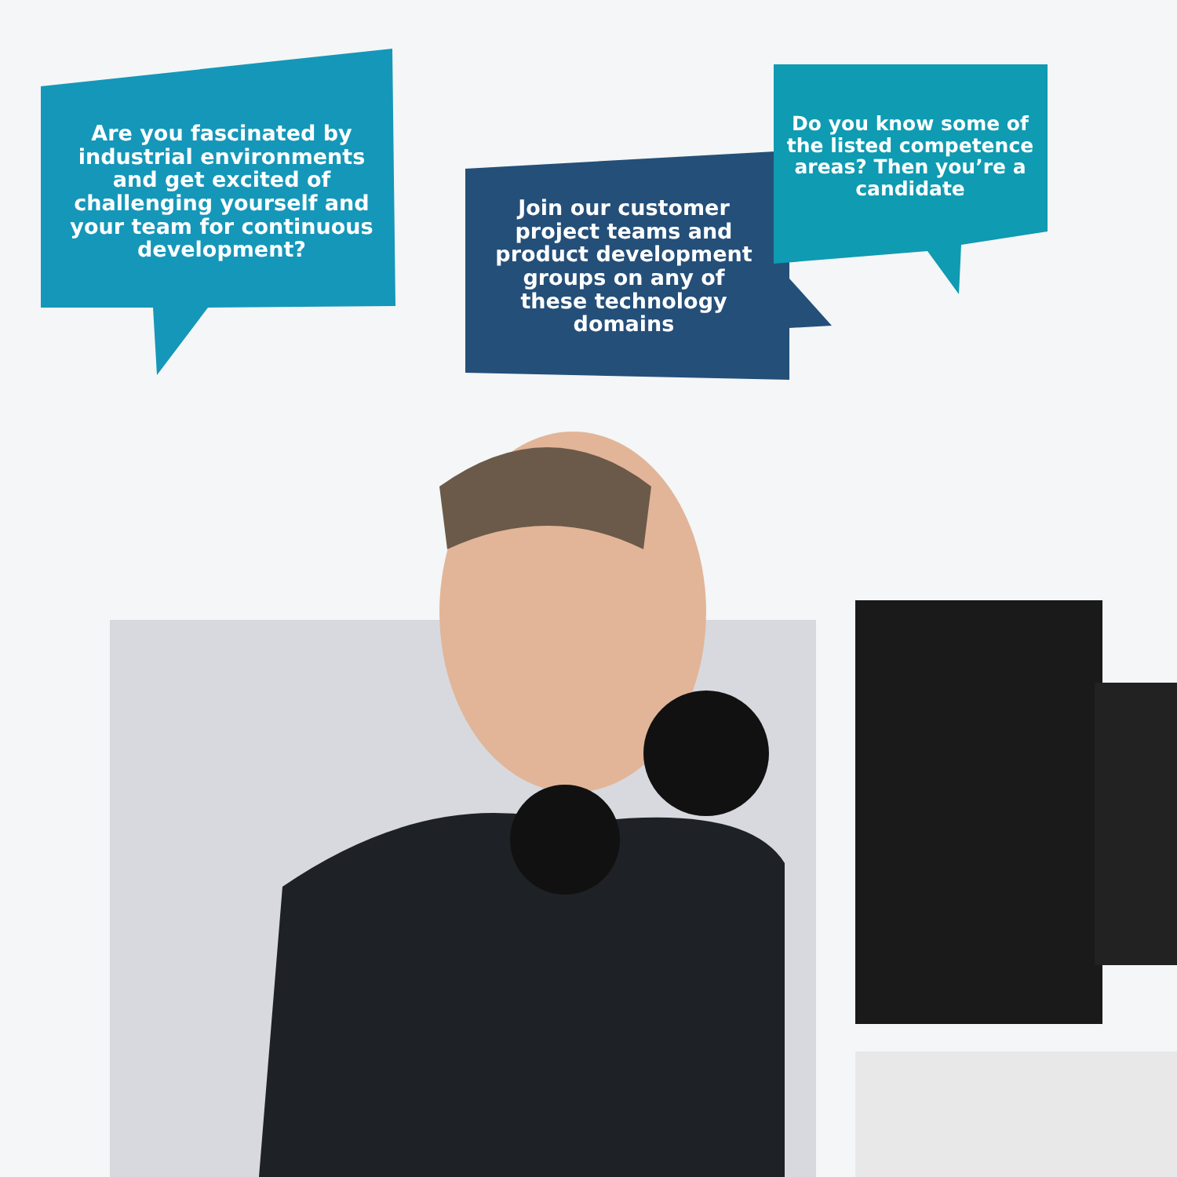Are you fascinated by industrial environments and get excited of challenging yourself and your team for continuous development?
Join our customer project teams and product development groups on any of these technology domains
Do you know some of the listed competence areas? Then you’re a candidate